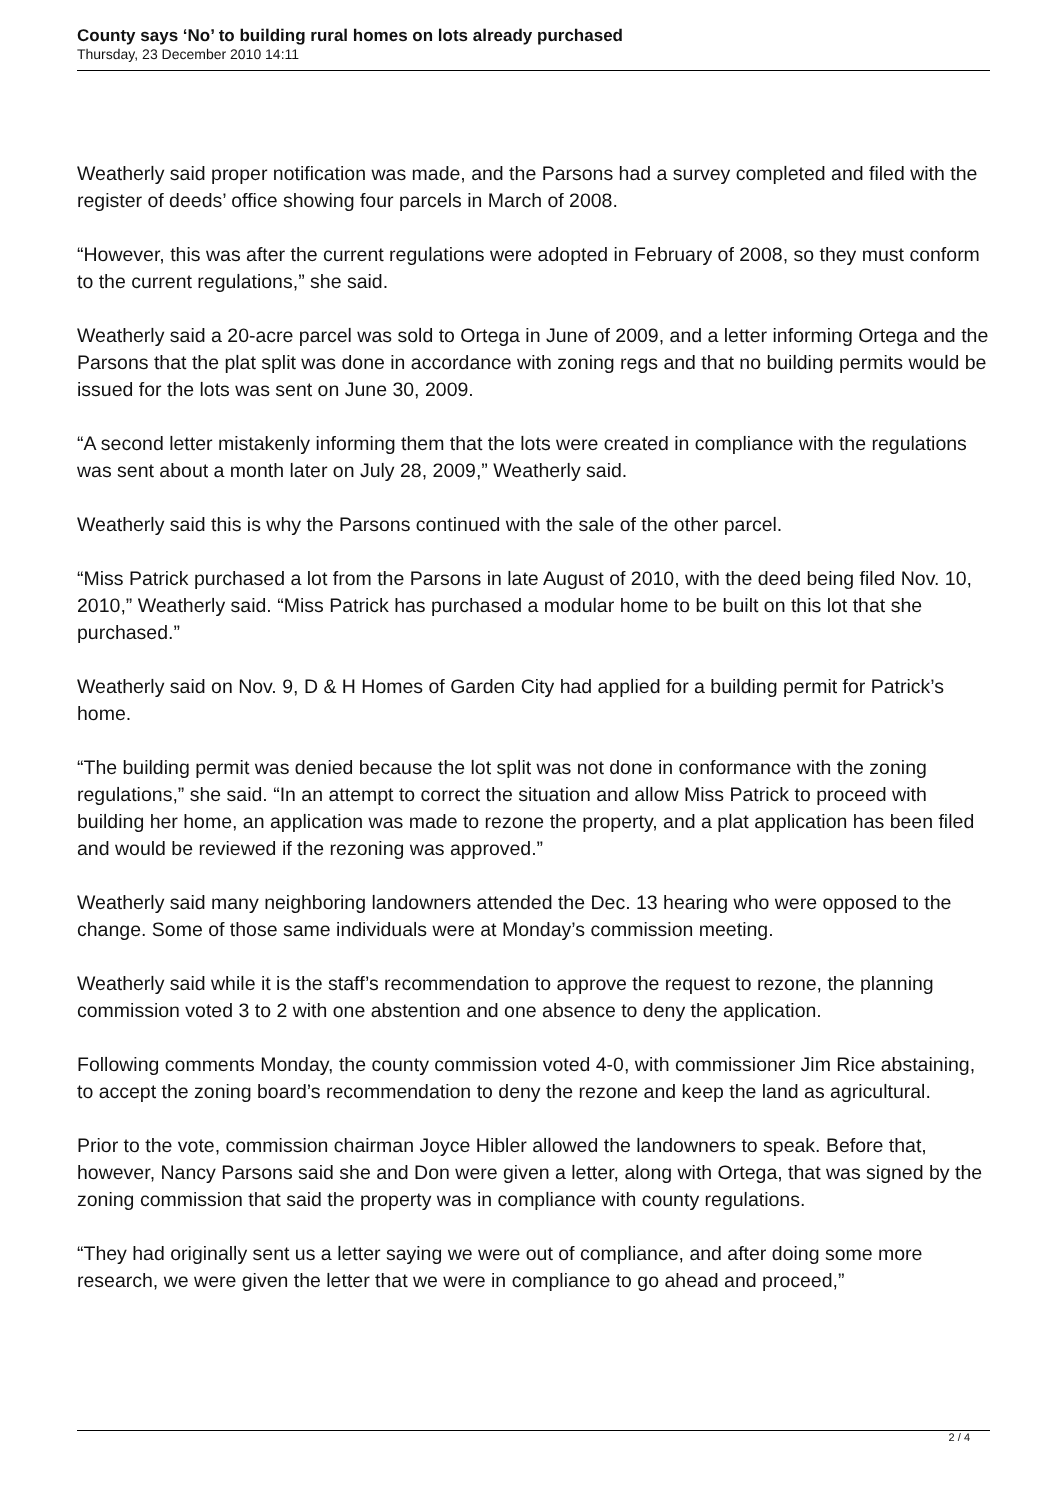County says ‘No’ to building rural homes on lots already purchased
Thursday, 23 December 2010 14:11
Weatherly said proper notification was made, and the Parsons had a survey completed and filed with the register of deeds’ office showing four parcels in March of 2008.
“However, this was after the current regulations were adopted in February of 2008, so they must conform to the current regulations,” she said.
Weatherly said a 20-acre parcel was sold to Ortega in June of 2009, and a letter informing Ortega and the Parsons that the plat split was done in accordance with zoning regs and that no building permits would be issued for the lots was sent on June 30, 2009.
“A second letter mistakenly informing them that the lots were created in compliance with the regulations was sent about a month later on July 28, 2009,” Weatherly said.
Weatherly said this is why the Parsons continued with the sale of the other parcel.
“Miss Patrick purchased a lot from the Parsons in late August of 2010, with the deed being filed Nov. 10, 2010,” Weatherly said. “Miss Patrick has purchased a modular home to be built on this lot that she purchased.”
Weatherly said on Nov. 9, D & H Homes of Garden City had applied for a building permit for Patrick’s home.
“The building permit was denied because the lot split was not done in conformance with the zoning regulations,” she said. “In an attempt to correct the situation and allow Miss Patrick to proceed with building her home, an application was made to rezone the property, and a plat application has been filed and would be reviewed if the rezoning was approved.”
Weatherly said many neighboring landowners attended the Dec. 13 hearing who were opposed to the change. Some of those same individuals were at Monday’s commission meeting.
Weatherly said while it is the staff’s recommendation to approve the request to rezone, the planning commission voted 3 to 2 with one abstention and one absence to deny the application.
Following comments Monday, the county commission voted 4-0, with commissioner Jim Rice abstaining, to accept the zoning board’s recommendation to deny the rezone and keep the land as agricultural.
Prior to the vote, commission chairman Joyce Hibler allowed the landowners to speak. Before that, however, Nancy Parsons said she and Don were given a letter, along with Ortega, that was signed by the zoning commission that said the property was in compliance with county regulations.
“They had originally sent us a letter saying we were out of compliance, and after doing some more research, we were given the letter that we were in compliance to go ahead and proceed,”
2 / 4